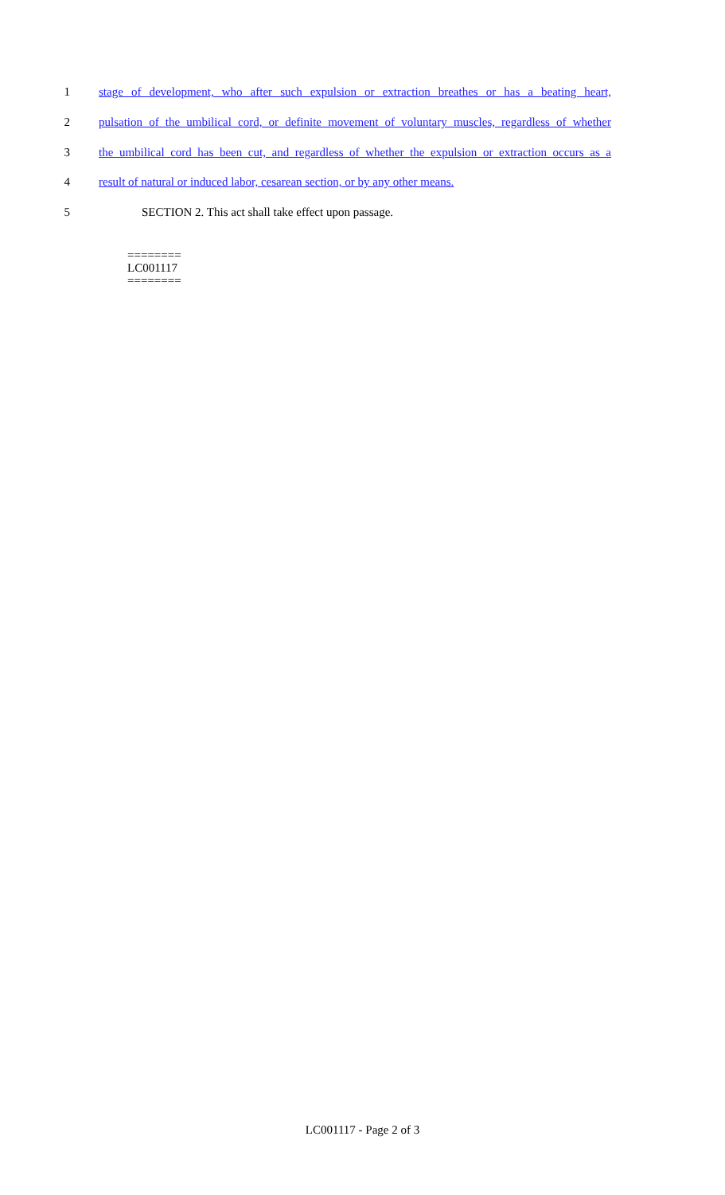1 stage of development, who after such expulsion or extraction breathes or has a beating heart,
2 pulsation of the umbilical cord, or definite movement of voluntary muscles, regardless of whether
3 the umbilical cord has been cut, and regardless of whether the expulsion or extraction occurs as a
4 result of natural or induced labor, cesarean section, or by any other means.
5 SECTION 2. This act shall take effect upon passage.
========
LC001117
========
LC001117 - Page 2 of 3